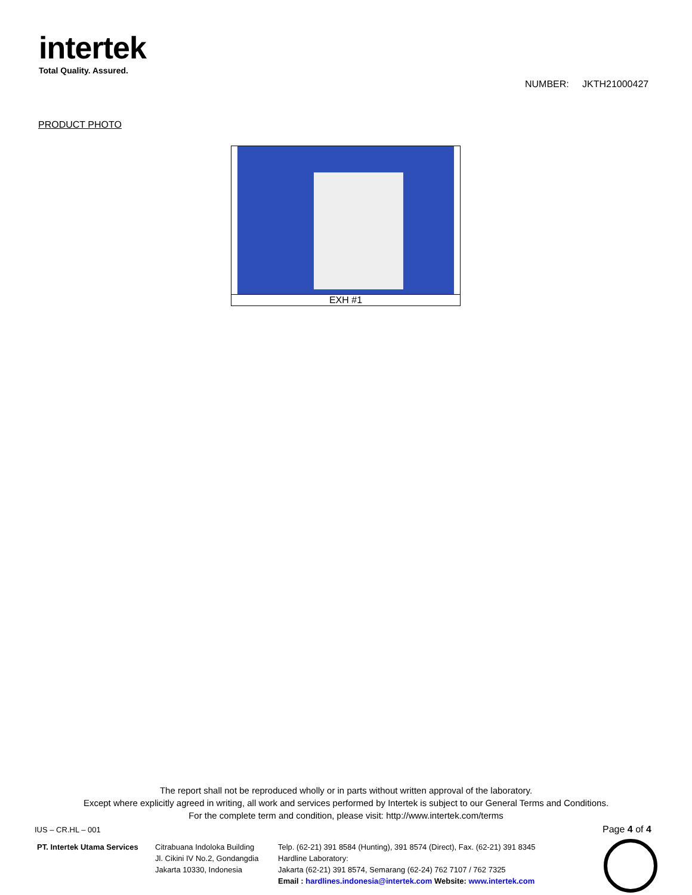intertek
Total Quality. Assured.
NUMBER: JKTH21000427
PRODUCT PHOTO
| EXH #1 |
The report shall not be reproduced wholly or in parts without written approval of the laboratory.
Except where explicitly agreed in writing, all work and services performed by Intertek is subject to our General Terms and Conditions.
For the complete term and condition, please visit: http://www.intertek.com/terms
IUS – CR.HL – 001 Page 4 of 4
PT. Intertek Utama Services
Citrabuana Indoloka Building
Jl. Cikini IV No.2, Gondangdia
Jakarta 10330, Indonesia
Telp. (62-21) 391 8584 (Hunting), 391 8574 (Direct), Fax. (62-21) 391 8345
Hardline Laboratory:
Jakarta (62-21) 391 8574, Semarang (62-24) 762 7107 / 762 7325
Email : hardlines.indonesia@intertek.com Website: www.intertek.com